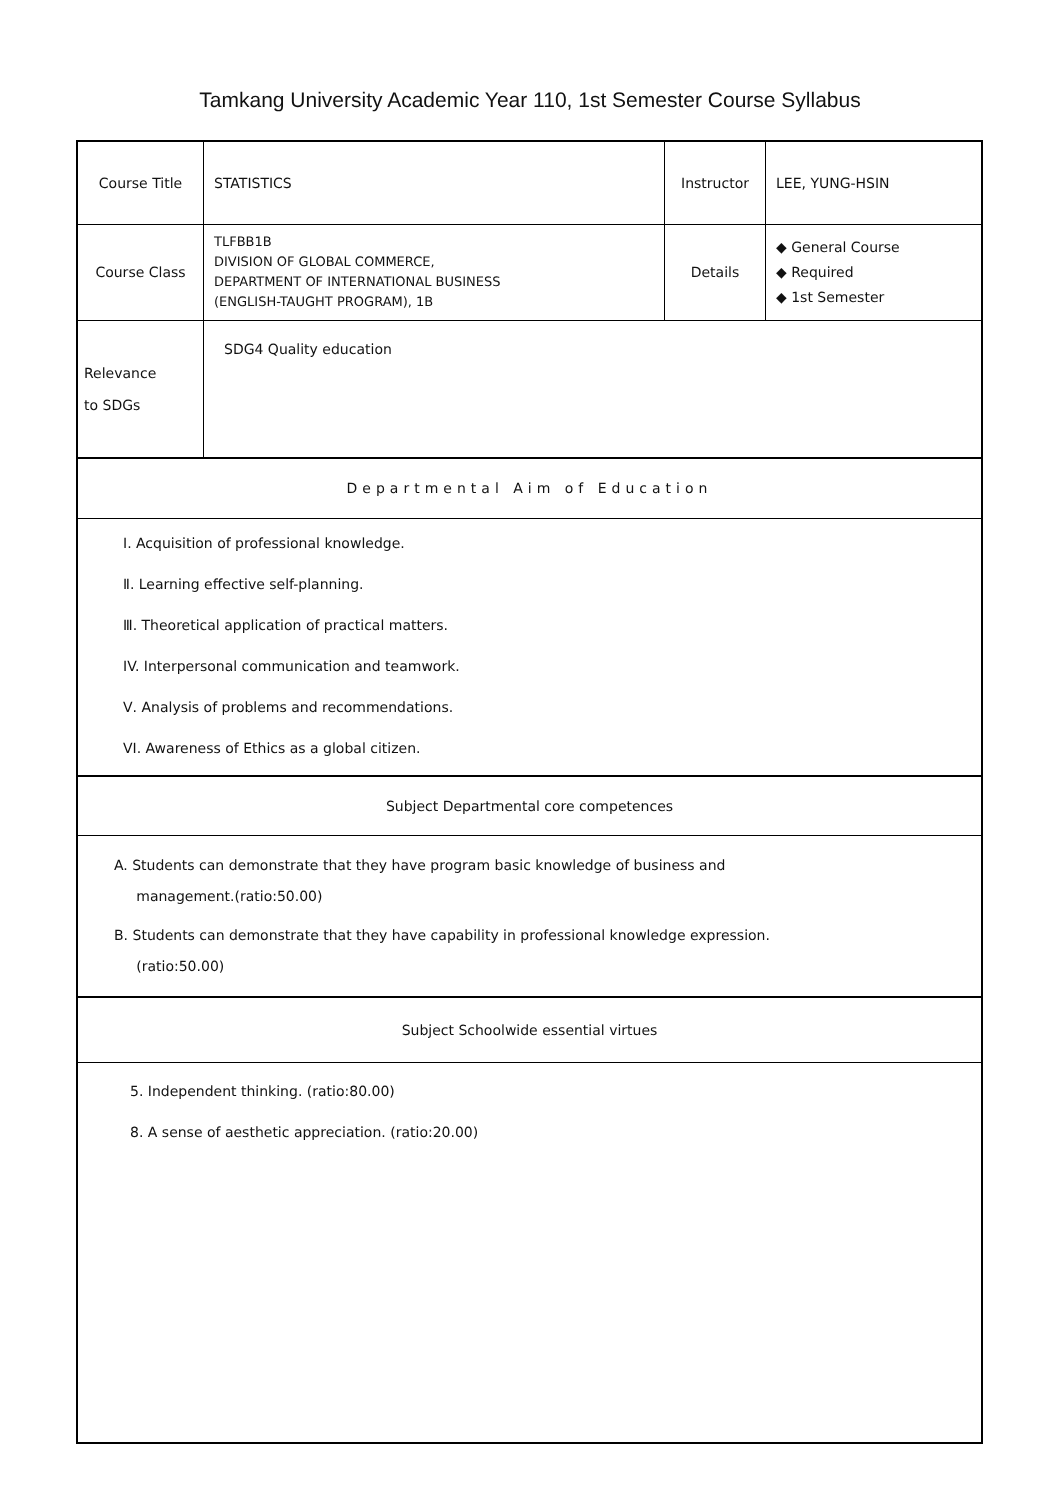Tamkang University Academic Year 110, 1st Semester Course Syllabus
| Course Title | STATISTICS | Instructor | LEE, YUNG-HSIN |
| Course Class | TLFBB1B DIVISION OF GLOBAL COMMERCE, DEPARTMENT OF INTERNATIONAL BUSINESS (ENGLISH-TAUGHT PROGRAM), 1B | Details | ◆ General Course ◆ Required ◆ 1st Semester |
| Relevance to SDGs | SDG4 Quality education | | |
| Departmental Aim of Education | | | |
Ⅰ. Acquisition of professional knowledge.
Ⅱ. Learning effective self-planning.
Ⅲ. Theoretical application of practical matters.
IV. Interpersonal communication and teamwork.
Ⅴ. Analysis of problems and recommendations.
VI. Awareness of Ethics as a global citizen.
Subject Departmental core competences
A. Students can demonstrate that they have program basic knowledge of business and
management.(ratio:50.00)
B. Students can demonstrate that they have capability in professional knowledge expression.
(ratio:50.00)
Subject Schoolwide essential virtues
5. Independent thinking. (ratio:80.00)
8. A sense of aesthetic appreciation. (ratio:20.00)